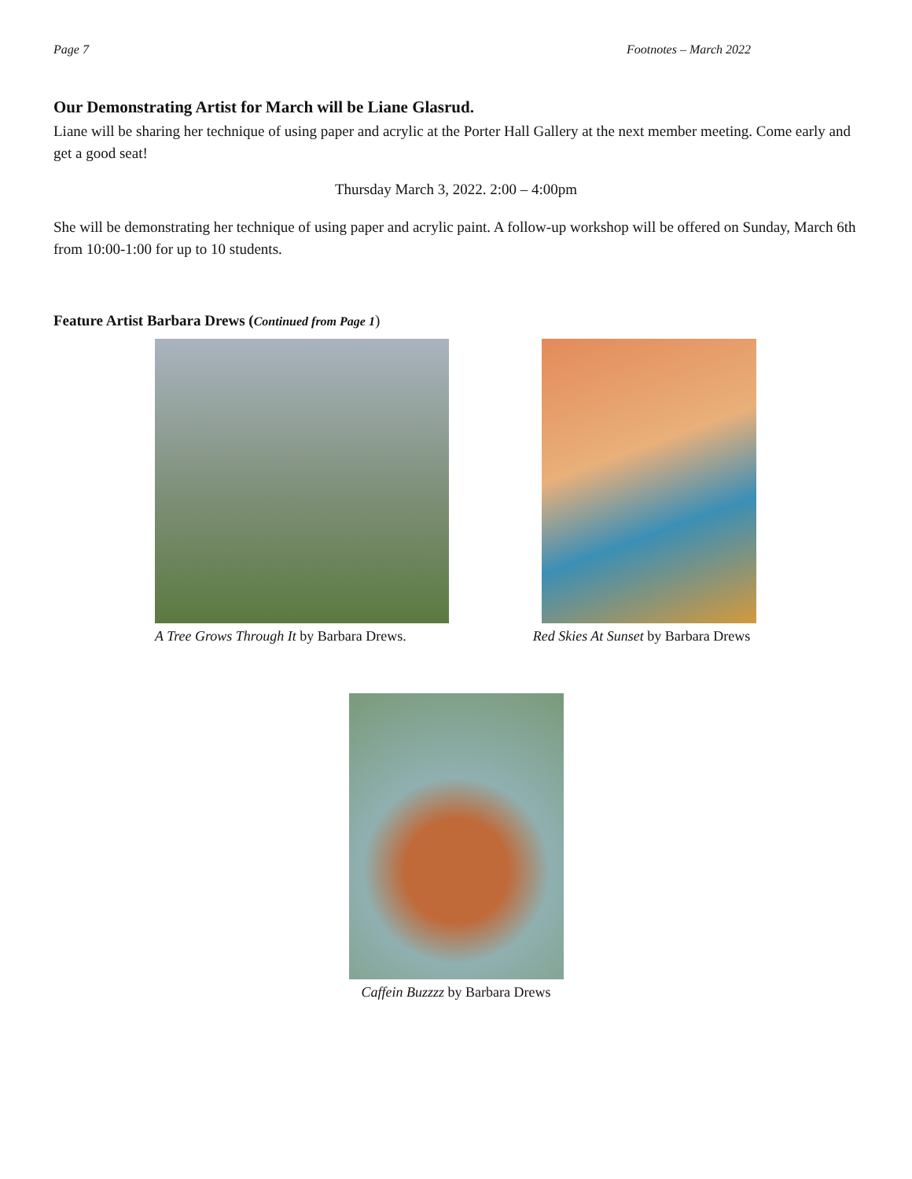Page 7 Footnotes – March 2022
Our Demonstrating Artist for March will be Liane Glasrud.
Liane will be sharing her technique of using paper and acrylic at the Porter Hall Gallery at the next member meeting. Come early and get a good seat!
Thursday March 3, 2022. 2:00 – 4:00pm
She will be demonstrating her technique of using paper and acrylic paint. A follow-up workshop will be offered on Sunday, March 6th from 10:00-1:00 for up to 10 students.
Feature Artist Barbara Drews (Continued from Page 1)
A Tree Grows Through It by Barbara Drews.
Red Skies At Sunset by Barbara Drews
Caffein Buzzzz by Barbara Drews